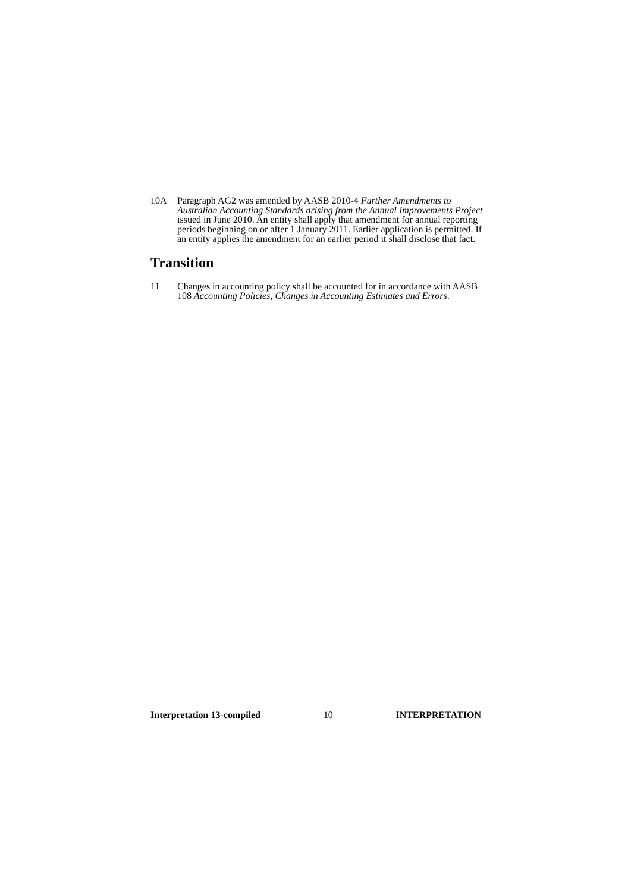10A Paragraph AG2 was amended by AASB 2010-4 Further Amendments to Australian Accounting Standards arising from the Annual Improvements Project issued in June 2010. An entity shall apply that amendment for annual reporting periods beginning on or after 1 January 2011. Earlier application is permitted. If an entity applies the amendment for an earlier period it shall disclose that fact.
Transition
11 Changes in accounting policy shall be accounted for in accordance with AASB 108 Accounting Policies, Changes in Accounting Estimates and Errors.
Interpretation 13-compiled 10 INTERPRETATION